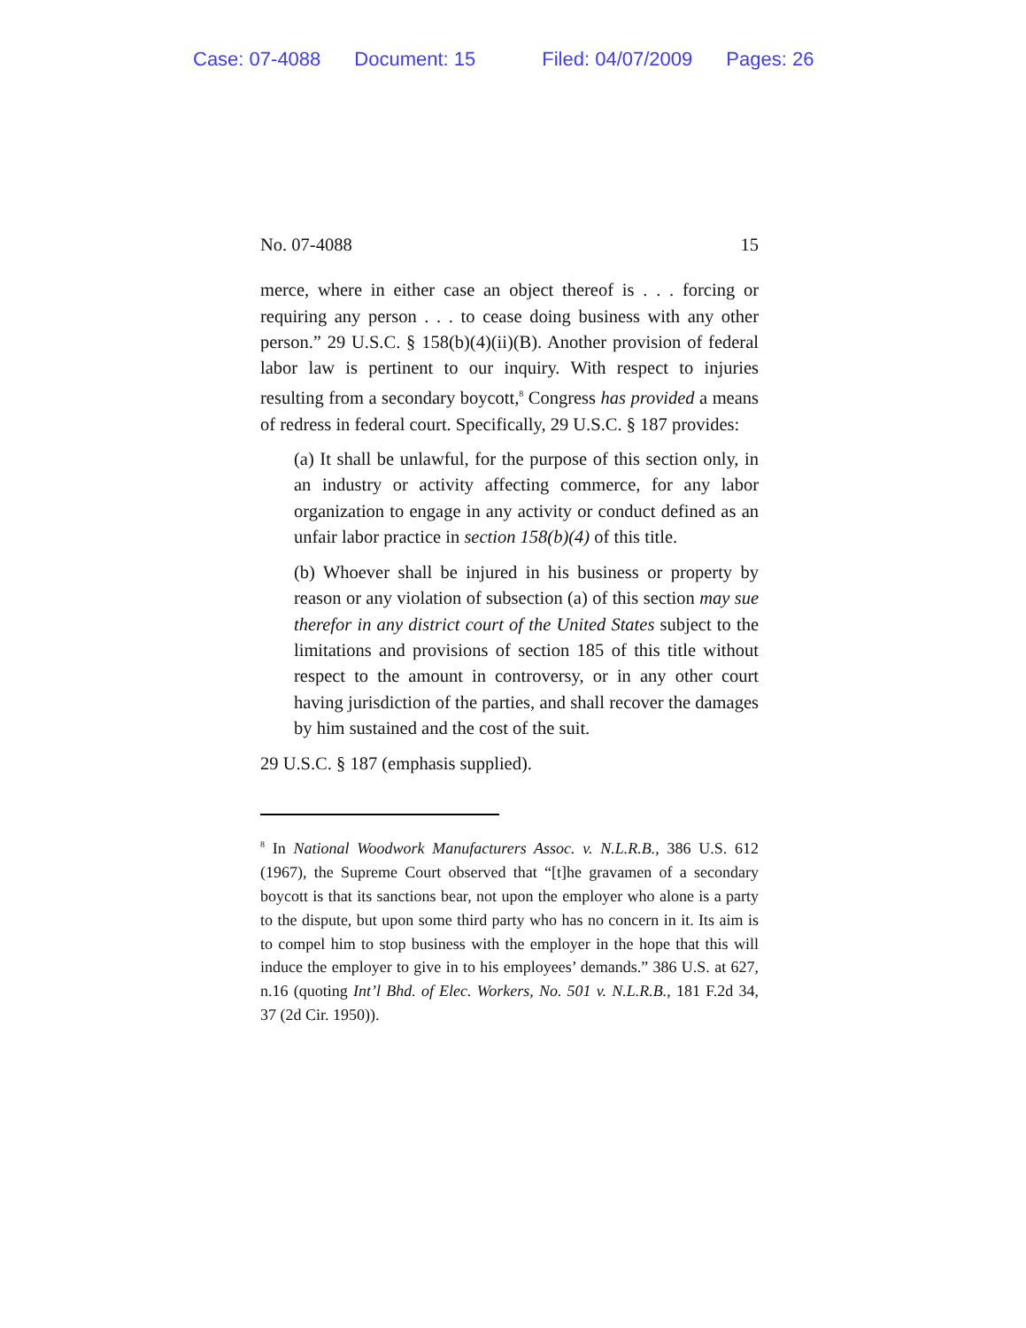Case: 07-4088 Document: 15 Filed: 04/07/2009 Pages: 26
No. 07-4088 15
merce, where in either case an object thereof is . . . forcing or requiring any person . . . to cease doing business with any other person.” 29 U.S.C. § 158(b)(4)(ii)(B). Another provision of federal labor law is pertinent to our inquiry. With respect to injuries resulting from a secondary boycott,<sup>8</sup> Congress has provided a means of redress in federal court. Specifically, 29 U.S.C. § 187 provides:
(a) It shall be unlawful, for the purpose of this section only, in an industry or activity affecting commerce, for any labor organization to engage in any activity or conduct defined as an unfair labor practice in section 158(b)(4) of this title.
(b) Whoever shall be injured in his business or property by reason or any violation of subsection (a) of this section may sue therefor in any district court of the United States subject to the limitations and provisions of section 185 of this title without respect to the amount in controversy, or in any other court having jurisdiction of the parties, and shall recover the damages by him sustained and the cost of the suit.
29 U.S.C. § 187 (emphasis supplied).
<sup>8</sup> In National Woodwork Manufacturers Assoc. v. N.L.R.B., 386 U.S. 612 (1967), the Supreme Court observed that “[t]he gravamen of a secondary boycott is that its sanctions bear, not upon the employer who alone is a party to the dispute, but upon some third party who has no concern in it. Its aim is to compel him to stop business with the employer in the hope that this will induce the employer to give in to his employees’ demands.” 386 U.S. at 627, n.16 (quoting Int’l Bhd. of Elec. Workers, No. 501 v. N.L.R.B., 181 F.2d 34, 37 (2d Cir. 1950)).